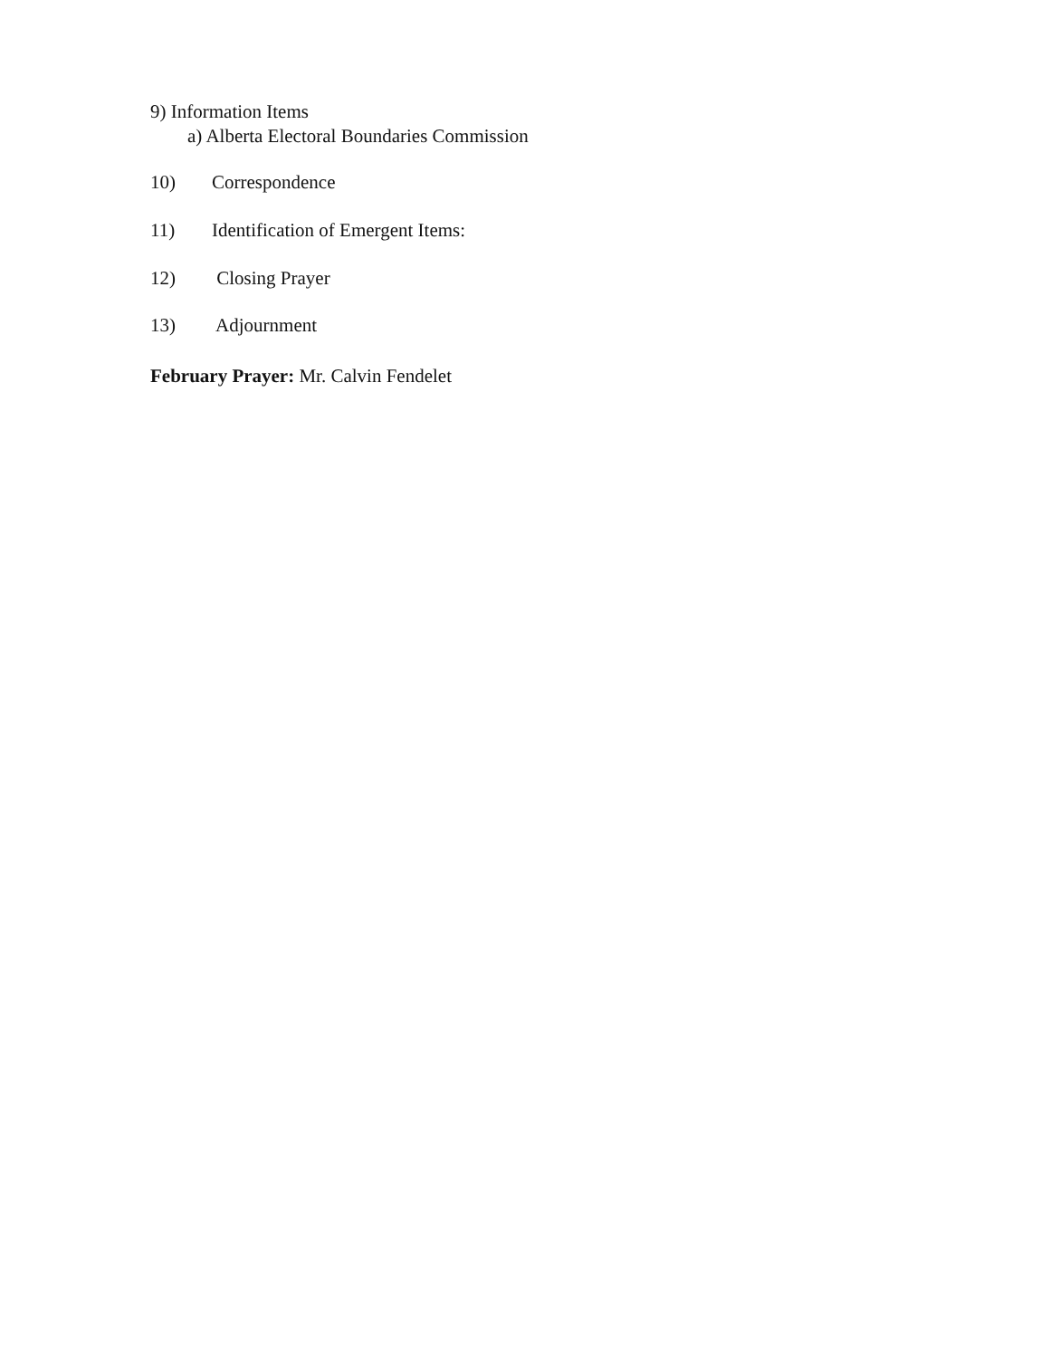9) Information Items
a) Alberta Electoral Boundaries Commission
10) Correspondence
11) Identification of Emergent Items:
12) Closing Prayer
13) Adjournment
February Prayer: Mr. Calvin Fendelet